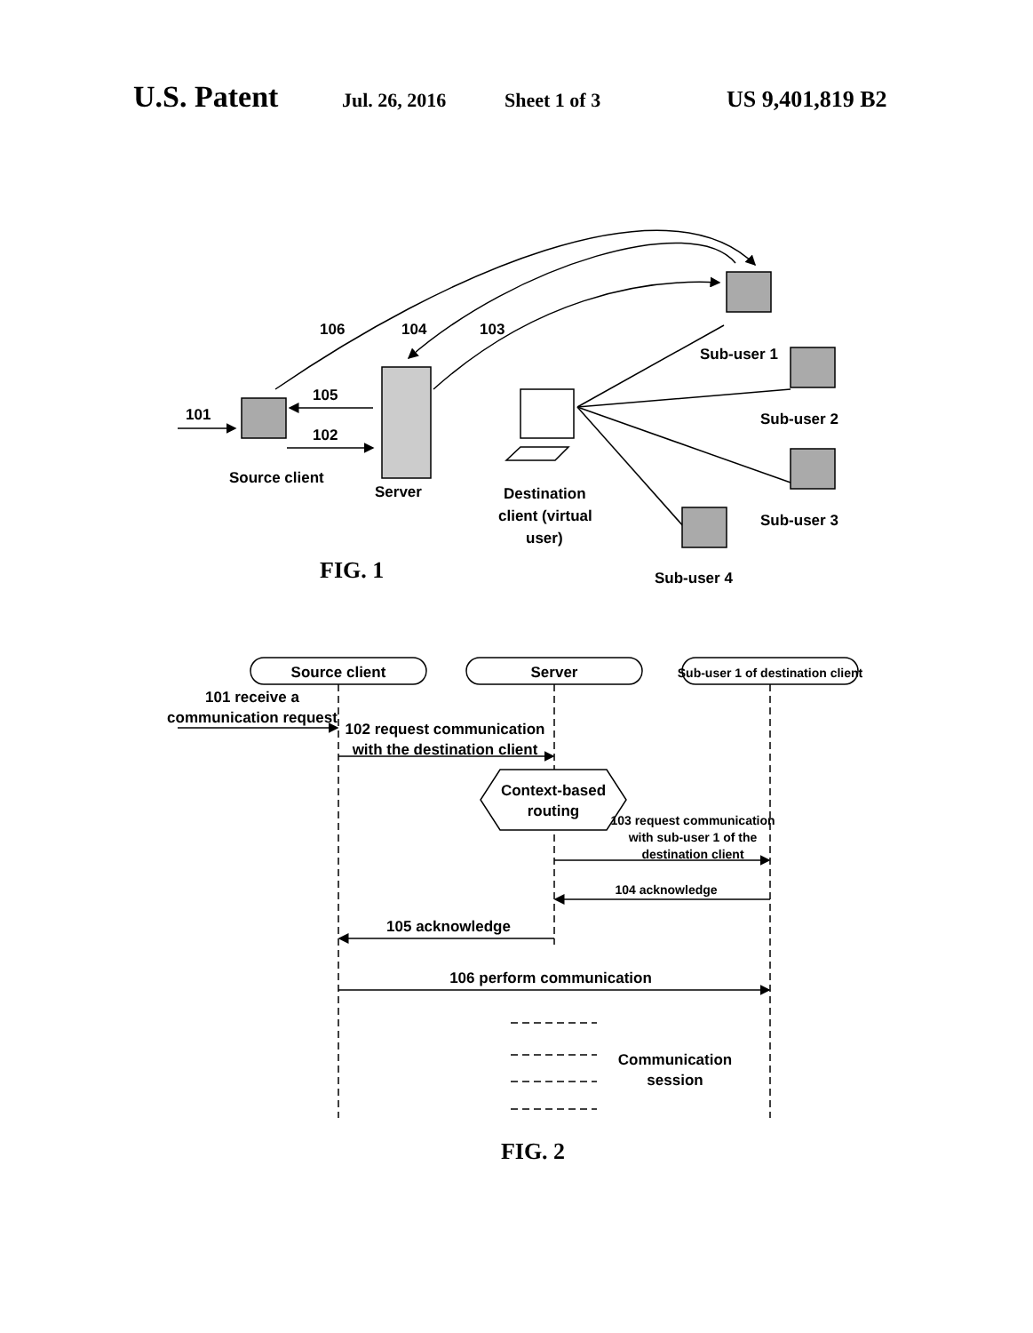U.S. Patent Jul. 26, 2016 Sheet 1 of 3 US 9,401,819 B2
106
104
103
105
101
102
Source client
Server
Destination
client (virtual
user)
Sub-user 1
Sub-user 2
Sub-user 3
Sub-user 4
FIG. 1
Source client
Server
Sub-user 1 of destination client
101 receive a
communication request
102 request communication
with the destination client
Context-based
routing
103 request communication
with sub-user 1 of the
destination client
104 acknowledge
105 acknowledge
106 perform communication
Communication
session
FIG. 2